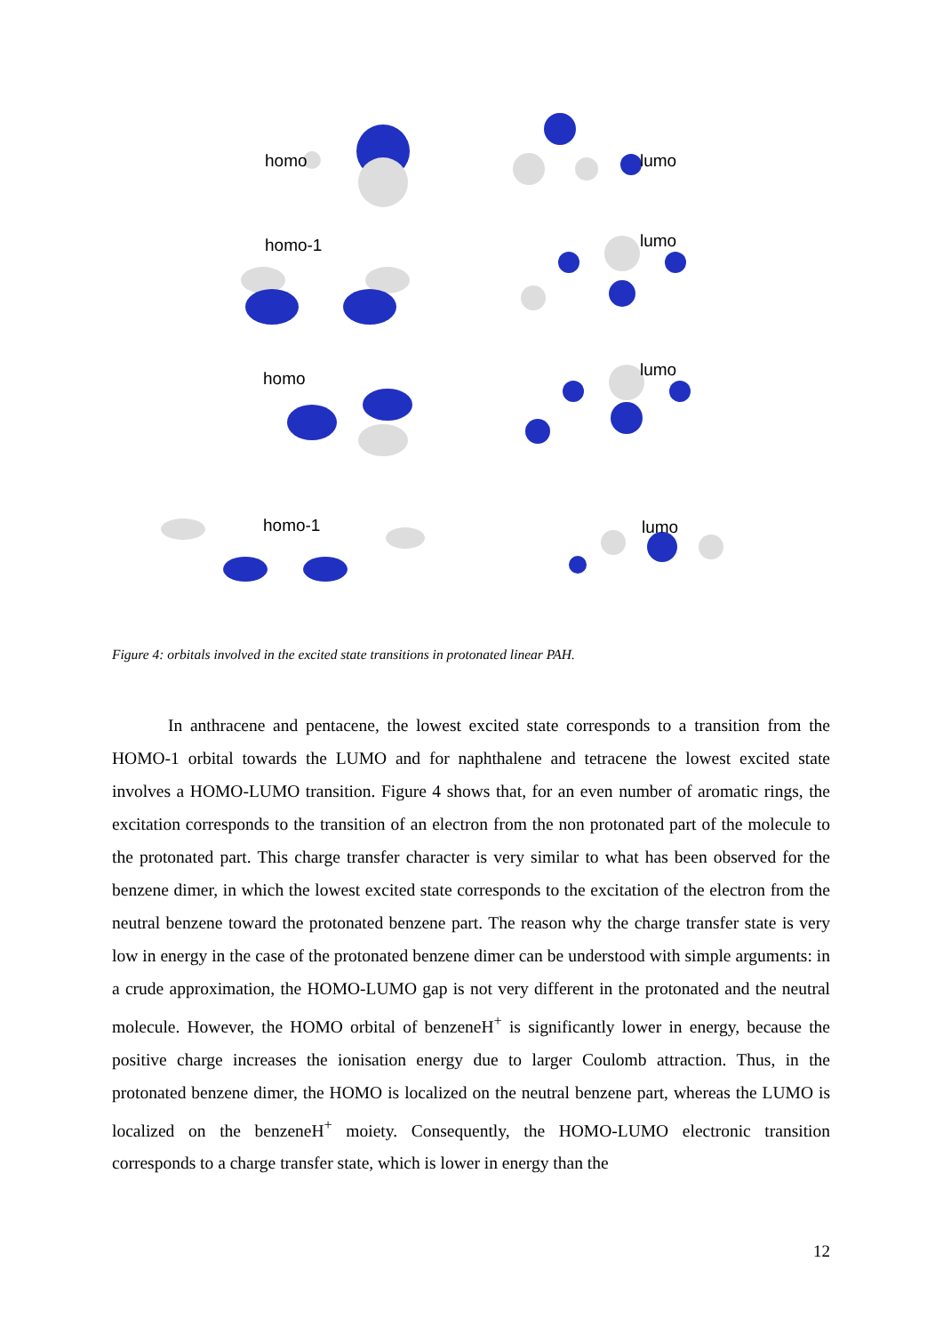homo
lumo
homo-1
lumo
homo
lumo
homo-1
lumo
Figure 4: orbitals involved in the excited state transitions in protonated linear PAH.
In anthracene and pentacene, the lowest excited state corresponds to a transition from the HOMO-1 orbital towards the LUMO and for naphthalene and tetracene the lowest excited state involves a HOMO-LUMO transition. Figure 4 shows that, for an even number of aromatic rings, the excitation corresponds to the transition of an electron from the non protonated part of the molecule to the protonated part. This charge transfer character is very similar to what has been observed for the benzene dimer, in which the lowest excited state corresponds to the excitation of the electron from the neutral benzene toward the protonated benzene part. The reason why the charge transfer state is very low in energy in the case of the protonated benzene dimer can be understood with simple arguments: in a crude approximation, the HOMO-LUMO gap is not very different in the protonated and the neutral molecule. However, the HOMO orbital of benzeneH<sup>+</sup> is significantly lower in energy, because the positive charge increases the ionisation energy due to larger Coulomb attraction. Thus, in the protonated benzene dimer, the HOMO is localized on the neutral benzene part, whereas the LUMO is localized on the benzeneH<sup>+</sup> moiety. Consequently, the HOMO-LUMO electronic transition corresponds to a charge transfer state, which is lower in energy than the
12